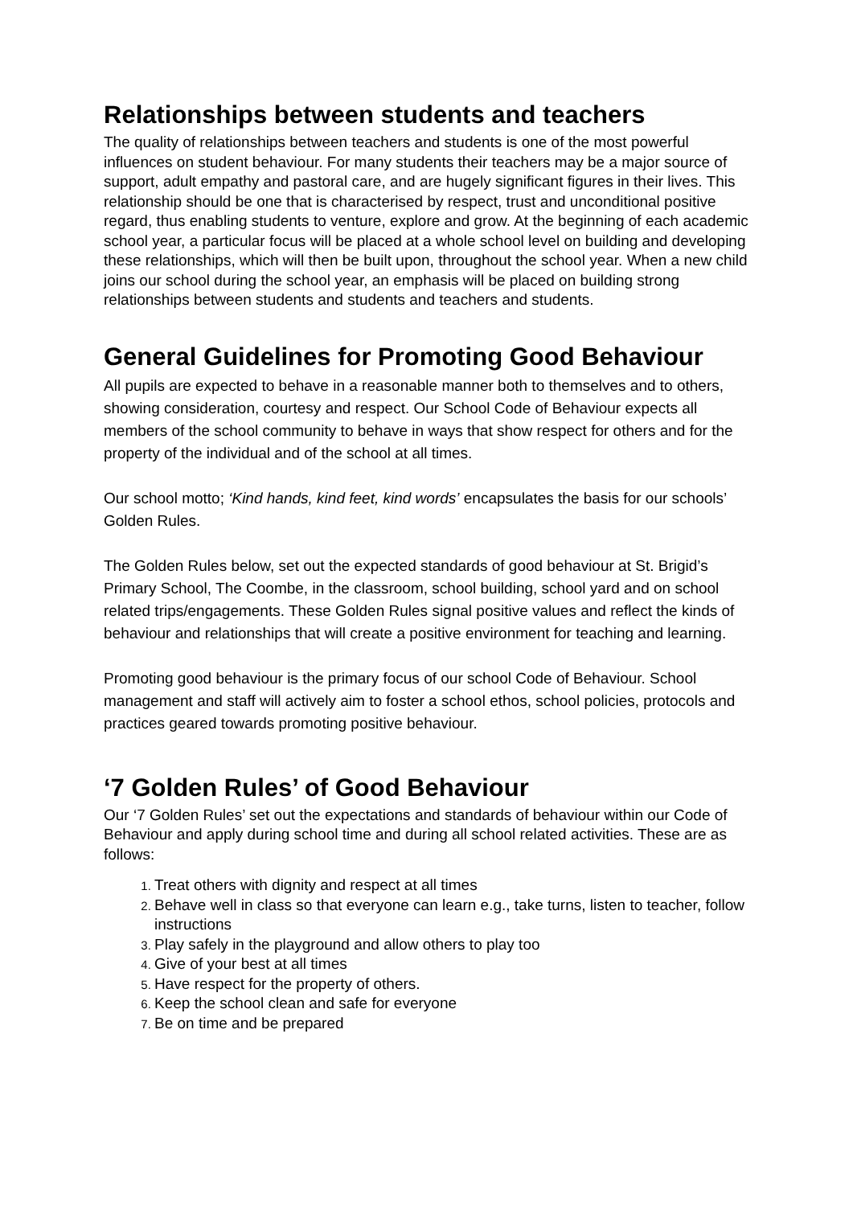Relationships between students and teachers
The quality of relationships between teachers and students is one of the most powerful influences on student behaviour. For many students their teachers may be a major source of support, adult empathy and pastoral care, and are hugely significant figures in their lives. This relationship should be one that is characterised by respect, trust and unconditional positive regard, thus enabling students to venture, explore and grow. At the beginning of each academic school year, a particular focus will be placed at a whole school level on building and developing these relationships, which will then be built upon, throughout the school year. When a new child joins our school during the school year, an emphasis will be placed on building strong relationships between students and students and teachers and students.
General Guidelines for Promoting Good Behaviour
All pupils are expected to behave in a reasonable manner both to themselves and to others, showing consideration, courtesy and respect. Our School Code of Behaviour expects all members of the school community to behave in ways that show respect for others and for the property of the individual and of the school at all times.
Our school motto; ‘Kind hands, kind feet, kind words’ encapsulates the basis for our schools’ Golden Rules.
The Golden Rules below, set out the expected standards of good behaviour at St. Brigid’s Primary School, The Coombe, in the classroom, school building, school yard and on school related trips/engagements. These Golden Rules signal positive values and reflect the kinds of behaviour and relationships that will create a positive environment for teaching and learning.
Promoting good behaviour is the primary focus of our school Code of Behaviour. School management and staff will actively aim to foster a school ethos, school policies, protocols and practices geared towards promoting positive behaviour.
‘7 Golden Rules’ of Good Behaviour
Our ‘7 Golden Rules’ set out the expectations and standards of behaviour within our Code of Behaviour and apply during school time and during all school related activities. These are as follows:
Treat others with dignity and respect at all times
Behave well in class so that everyone can learn e.g., take turns, listen to teacher, follow instructions
Play safely in the playground and allow others to play too
Give of your best at all times
Have respect for the property of others.
Keep the school clean and safe for everyone
Be on time and be prepared